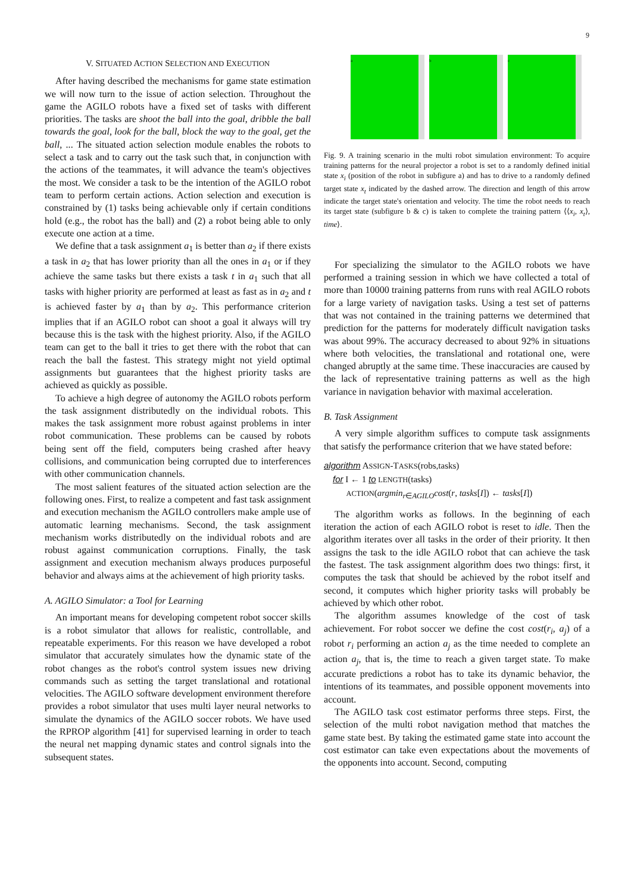9
V. SITUATED ACTION SELECTION AND EXECUTION
After having described the mechanisms for game state estimation we will now turn to the issue of action selection. Throughout the game the AGILO robots have a fixed set of tasks with different priorities. The tasks are shoot the ball into the goal, dribble the ball towards the goal, look for the ball, block the way to the goal, get the ball, ... The situated action selection module enables the robots to select a task and to carry out the task such that, in conjunction with the actions of the teammates, it will advance the team's objectives the most. We consider a task to be the intention of the AGILO robot team to perform certain actions. Action selection and execution is constrained by (1) tasks being achievable only if certain conditions hold (e.g., the robot has the ball) and (2) a robot being able to only execute one action at a time.
We define that a task assignment a<sub>1</sub> is better than a<sub>2</sub> if there exists a task in a<sub>2</sub> that has lower priority than all the ones in a<sub>1</sub> or if they achieve the same tasks but there exists a task t in a<sub>1</sub> such that all tasks with higher priority are performed at least as fast as in a<sub>2</sub> and t is achieved faster by a<sub>1</sub> than by a<sub>2</sub>. This performance criterion implies that if an AGILO robot can shoot a goal it always will try because this is the task with the highest priority. Also, if the AGILO team can get to the ball it tries to get there with the robot that can reach the ball the fastest. This strategy might not yield optimal assignments but guarantees that the highest priority tasks are achieved as quickly as possible.
To achieve a high degree of autonomy the AGILO robots perform the task assignment distributedly on the individual robots. This makes the task assignment more robust against problems in inter robot communication. These problems can be caused by robots being sent off the field, computers being crashed after heavy collisions, and communication being corrupted due to interferences with other communication channels.
The most salient features of the situated action selection are the following ones. First, to realize a competent and fast task assignment and execution mechanism the AGILO controllers make ample use of automatic learning mechanisms. Second, the task assignment mechanism works distributedly on the individual robots and are robust against communication corruptions. Finally, the task assignment and execution mechanism always produces purposeful behavior and always aims at the achievement of high priority tasks.
A. AGILO Simulator: a Tool for Learning
An important means for developing competent robot soccer skills is a robot simulator that allows for realistic, controllable, and repeatable experiments. For this reason we have developed a robot simulator that accurately simulates how the dynamic state of the robot changes as the robot's control system issues new driving commands such as setting the target translational and rotational velocities. The AGILO software development environment therefore provides a robot simulator that uses multi layer neural networks to simulate the dynamics of the AGILO soccer robots. We have used the RPROP algorithm [41] for supervised learning in order to teach the neural net mapping dynamic states and control signals into the subsequent states.
a b c
Fig. 9. A training scenario in the multi robot simulation environment: To acquire training patterns for the neural projector a robot is set to a randomly defined initial state x<sub>i</sub> (position of the robot in subfigure a) and has to drive to a randomly defined target state x<sub>t</sub> indicated by the dashed arrow. The direction and length of this arrow indicate the target state's orientation and velocity. The time the robot needs to reach its target state (subfigure b & c) is taken to complete the training pattern ⟨⟨x<sub>i</sub>, x<sub>t</sub>⟩, time⟩.
For specializing the simulator to the AGILO robots we have performed a training session in which we have collected a total of more than 10000 training patterns from runs with real AGILO robots for a large variety of navigation tasks. Using a test set of patterns that was not contained in the training patterns we determined that prediction for the patterns for moderately difficult navigation tasks was about 99%. The accuracy decreased to about 92% in situations where both velocities, the translational and rotational one, were changed abruptly at the same time. These inaccuracies are caused by the lack of representative training patterns as well as the high variance in navigation behavior with maximal acceleration.
B. Task Assignment
A very simple algorithm suffices to compute task assignments that satisfy the performance criterion that we have stated before:
algorithm ASSIGN-TASKS(robs,tasks)
for I ← 1 to LENGTH(tasks)
ACTION(argmin<sub>r∈AGILO</sub>cost(r, tasks[I]) ← tasks[I])
The algorithm works as follows. In the beginning of each iteration the action of each AGILO robot is reset to idle. Then the algorithm iterates over all tasks in the order of their priority. It then assigns the task to the idle AGILO robot that can achieve the task the fastest. The task assignment algorithm does two things: first, it computes the task that should be achieved by the robot itself and second, it computes which higher priority tasks will probably be achieved by which other robot.
The algorithm assumes knowledge of the cost of task achievement. For robot soccer we define the cost cost(r<sub>i</sub>, a<sub>j</sub>) of a robot r<sub>i</sub> performing an action a<sub>j</sub> as the time needed to complete an action a<sub>j</sub>, that is, the time to reach a given target state. To make accurate predictions a robot has to take its dynamic behavior, the intentions of its teammates, and possible opponent movements into account.
The AGILO task cost estimator performs three steps. First, the selection of the multi robot navigation method that matches the game state best. By taking the estimated game state into account the cost estimator can take even expectations about the movements of the opponents into account. Second, computing